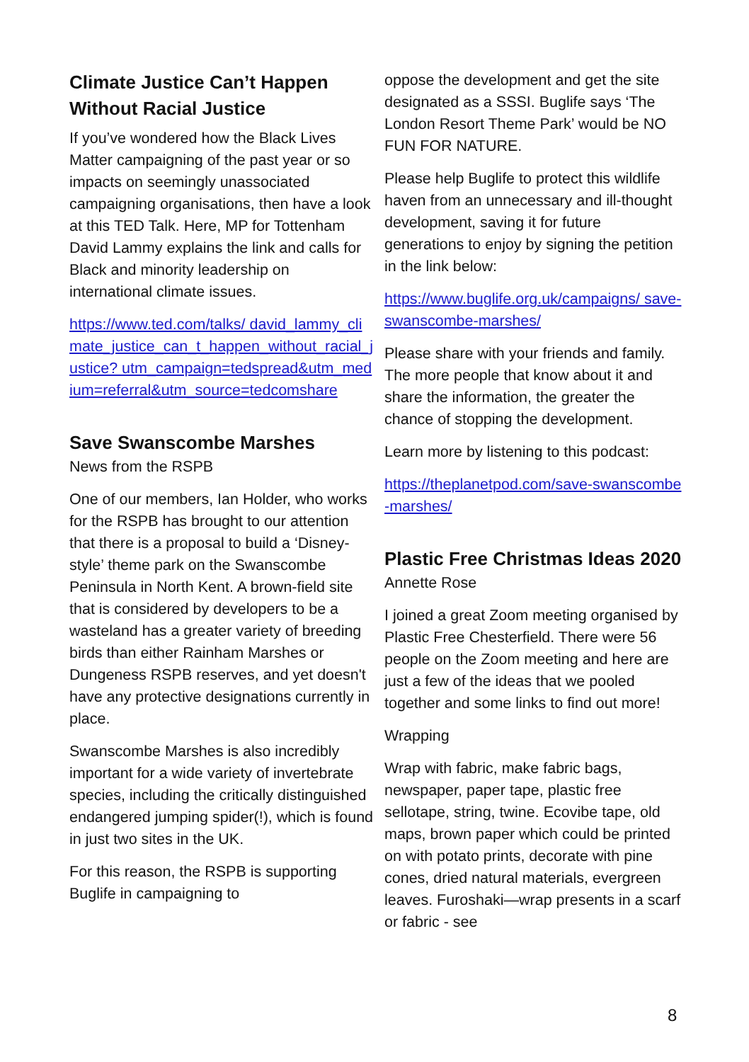Climate Justice Can’t Happen Without Racial Justice
If you’ve wondered how the Black Lives Matter campaigning of the past year or so impacts on seemingly unassociated campaigning organisations, then have a look at this TED Talk. Here, MP for Tottenham David Lammy explains the link and calls for Black and minority leadership on international climate issues.
https://www.ted.com/talks/ david_lammy_climate_justice_can_t_happen_without_racial_justice? utm_campaign=tedspread&utm_medium=referral&utm_source=tedcomshare
Save Swanscombe Marshes
News from the RSPB
One of our members, Ian Holder, who works for the RSPB has brought to our attention that there is a proposal to build a ‘Disney-style’ theme park on the Swanscombe Peninsula in North Kent. A brown-field site that is considered by developers to be a wasteland has a greater variety of breeding birds than either Rainham Marshes or Dungeness RSPB reserves, and yet doesn't have any protective designations currently in place.
Swanscombe Marshes is also incredibly important for a wide variety of invertebrate species, including the critically distinguished endangered jumping spider(!), which is found in just two sites in the UK.
For this reason, the RSPB is supporting Buglife in campaigning to
oppose the development and get the site designated as a SSSI. Buglife says ‘The London Resort Theme Park’ would be NO FUN FOR NATURE.
Please help Buglife to protect this wildlife haven from an unnecessary and ill-thought development, saving it for future generations to enjoy by signing the petition in the link below:
https://www.buglife.org.uk/campaigns/ save-swanscombe-marshes/
Please share with your friends and family. The more people that know about it and share the information, the greater the chance of stopping the development.
Learn more by listening to this podcast:
https://theplanetpod.com/save-swanscombe-marshes/
Plastic Free Christmas Ideas 2020
Annette Rose
I joined a great Zoom meeting organised by Plastic Free Chesterfield. There were 56 people on the Zoom meeting and here are just a few of the ideas that we pooled together and some links to find out more!
Wrapping
Wrap with fabric, make fabric bags, newspaper, paper tape, plastic free sellotape, string, twine. Ecovibe tape, old maps, brown paper which could be printed on with potato prints, decorate with pine cones, dried natural materials, evergreen leaves. Furoshaki—wrap presents in a scarf or fabric - see
8